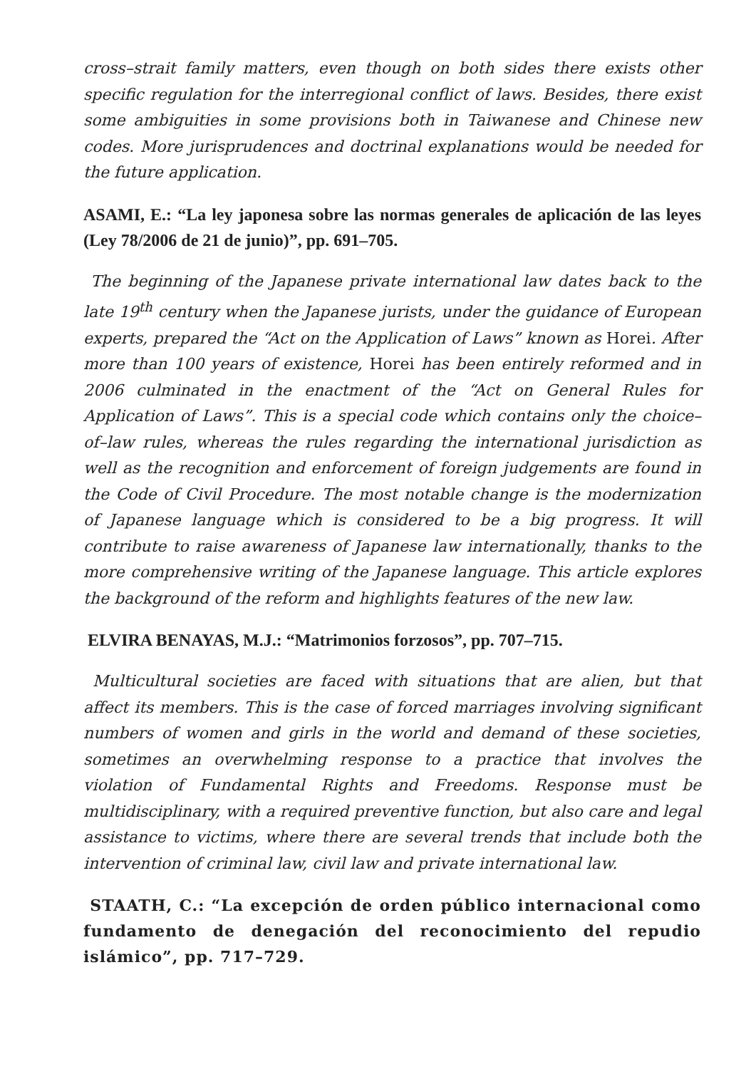cross–strait family matters, even though on both sides there exists other specific regulation for the interregional conflict of laws. Besides, there exist some ambiguities in some provisions both in Taiwanese and Chinese new codes. More jurisprudences and doctrinal explanations would be needed for the future application.
ASAMI, E.: “La ley japonesa sobre las normas generales de aplicación de las leyes (Ley 78/2006 de 21 de junio)”, pp. 691–705.
The beginning of the Japanese private international law dates back to the late 19<sup>th</sup> century when the Japanese jurists, under the guidance of European experts, prepared the “Act on the Application of Laws” known as Horei. After more than 100 years of existence, Horei has been entirely reformed and in 2006 culminated in the enactment of the “Act on General Rules for Application of Laws”. This is a special code which contains only the choice–of–law rules, whereas the rules regarding the international jurisdiction as well as the recognition and enforcement of foreign judgements are found in the Code of Civil Procedure. The most notable change is the modernization of Japanese language which is considered to be a big progress. It will contribute to raise awareness of Japanese law internationally, thanks to the more comprehensive writing of the Japanese language. This article explores the background of the reform and highlights features of the new law.
ELVIRA BENAYAS, M.J.: “Matrimonios forzosos”, pp. 707–715.
Multicultural societies are faced with situations that are alien, but that affect its members. This is the case of forced marriages involving significant numbers of women and girls in the world and demand of these societies, sometimes an overwhelming response to a practice that involves the violation of Fundamental Rights and Freedoms. Response must be multidisciplinary, with a required preventive function, but also care and legal assistance to victims, where there are several trends that include both the intervention of criminal law, civil law and private international law.
STAATH, C.: “La excepción de orden público internacional como fundamento de denegación del reconocimiento del repudio islámico”, pp. 717–729.